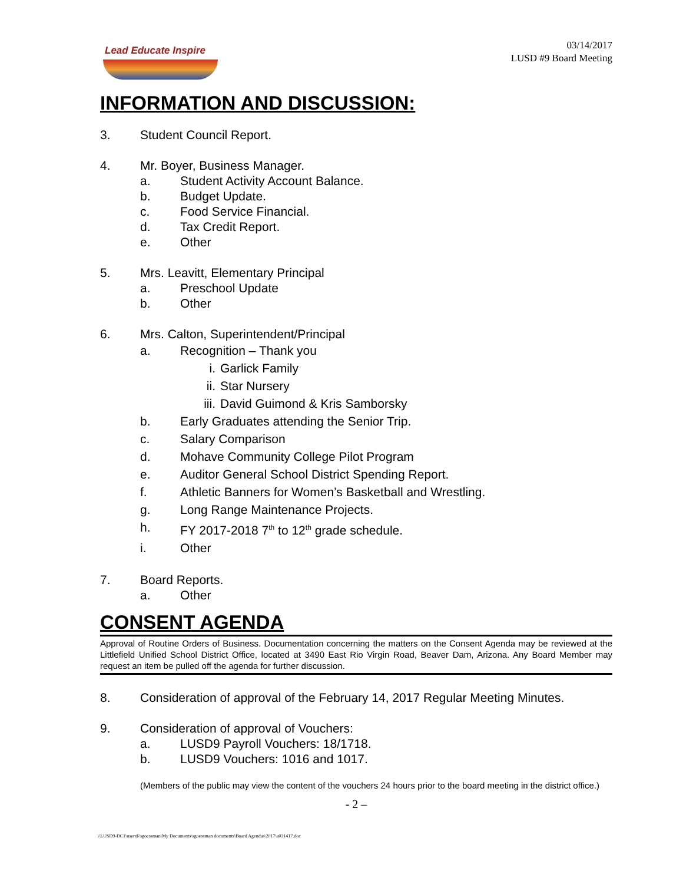Lead Educate Inspire
03/14/2017
LUSD #9 Board Meeting
INFORMATION AND DISCUSSION:
3. Student Council Report.
4. Mr. Boyer, Business Manager.
a. Student Activity Account Balance.
b. Budget Update.
c. Food Service Financial.
d. Tax Credit Report.
e. Other
5. Mrs. Leavitt, Elementary Principal
a. Preschool Update
b. Other
6. Mrs. Calton, Superintendent/Principal
a. Recognition – Thank you
i. Garlick Family
ii. Star Nursery
iii. David Guimond & Kris Samborsky
b. Early Graduates attending the Senior Trip.
c. Salary Comparison
d. Mohave Community College Pilot Program
e. Auditor General School District Spending Report.
f. Athletic Banners for Women’s Basketball and Wrestling.
g. Long Range Maintenance Projects.
h. FY 2017-2018 7<sup>th</sup> to 12<sup>th</sup> grade schedule.
i. Other
7. Board Reports.
a. Other
CONSENT AGENDA
Approval of Routine Orders of Business. Documentation concerning the matters on the Consent Agenda may be reviewed at the Littlefield Unified School District Office, located at 3490 East Rio Virgin Road, Beaver Dam, Arizona. Any Board Member may request an item be pulled off the agenda for further discussion.
8. Consideration of approval of the February 14, 2017 Regular Meeting Minutes.
9. Consideration of approval of Vouchers:
a. LUSD9 Payroll Vouchers: 18/1718.
b. LUSD9 Vouchers: 1016 and 1017.
(Members of the public may view the content of the vouchers 24 hours prior to the board meeting in the district office.)
- 2 –
\\LUSD9-DC1\users$\sgoessman\My Documents\sgoessman documents\Board Agendas\2017\a031417.doc